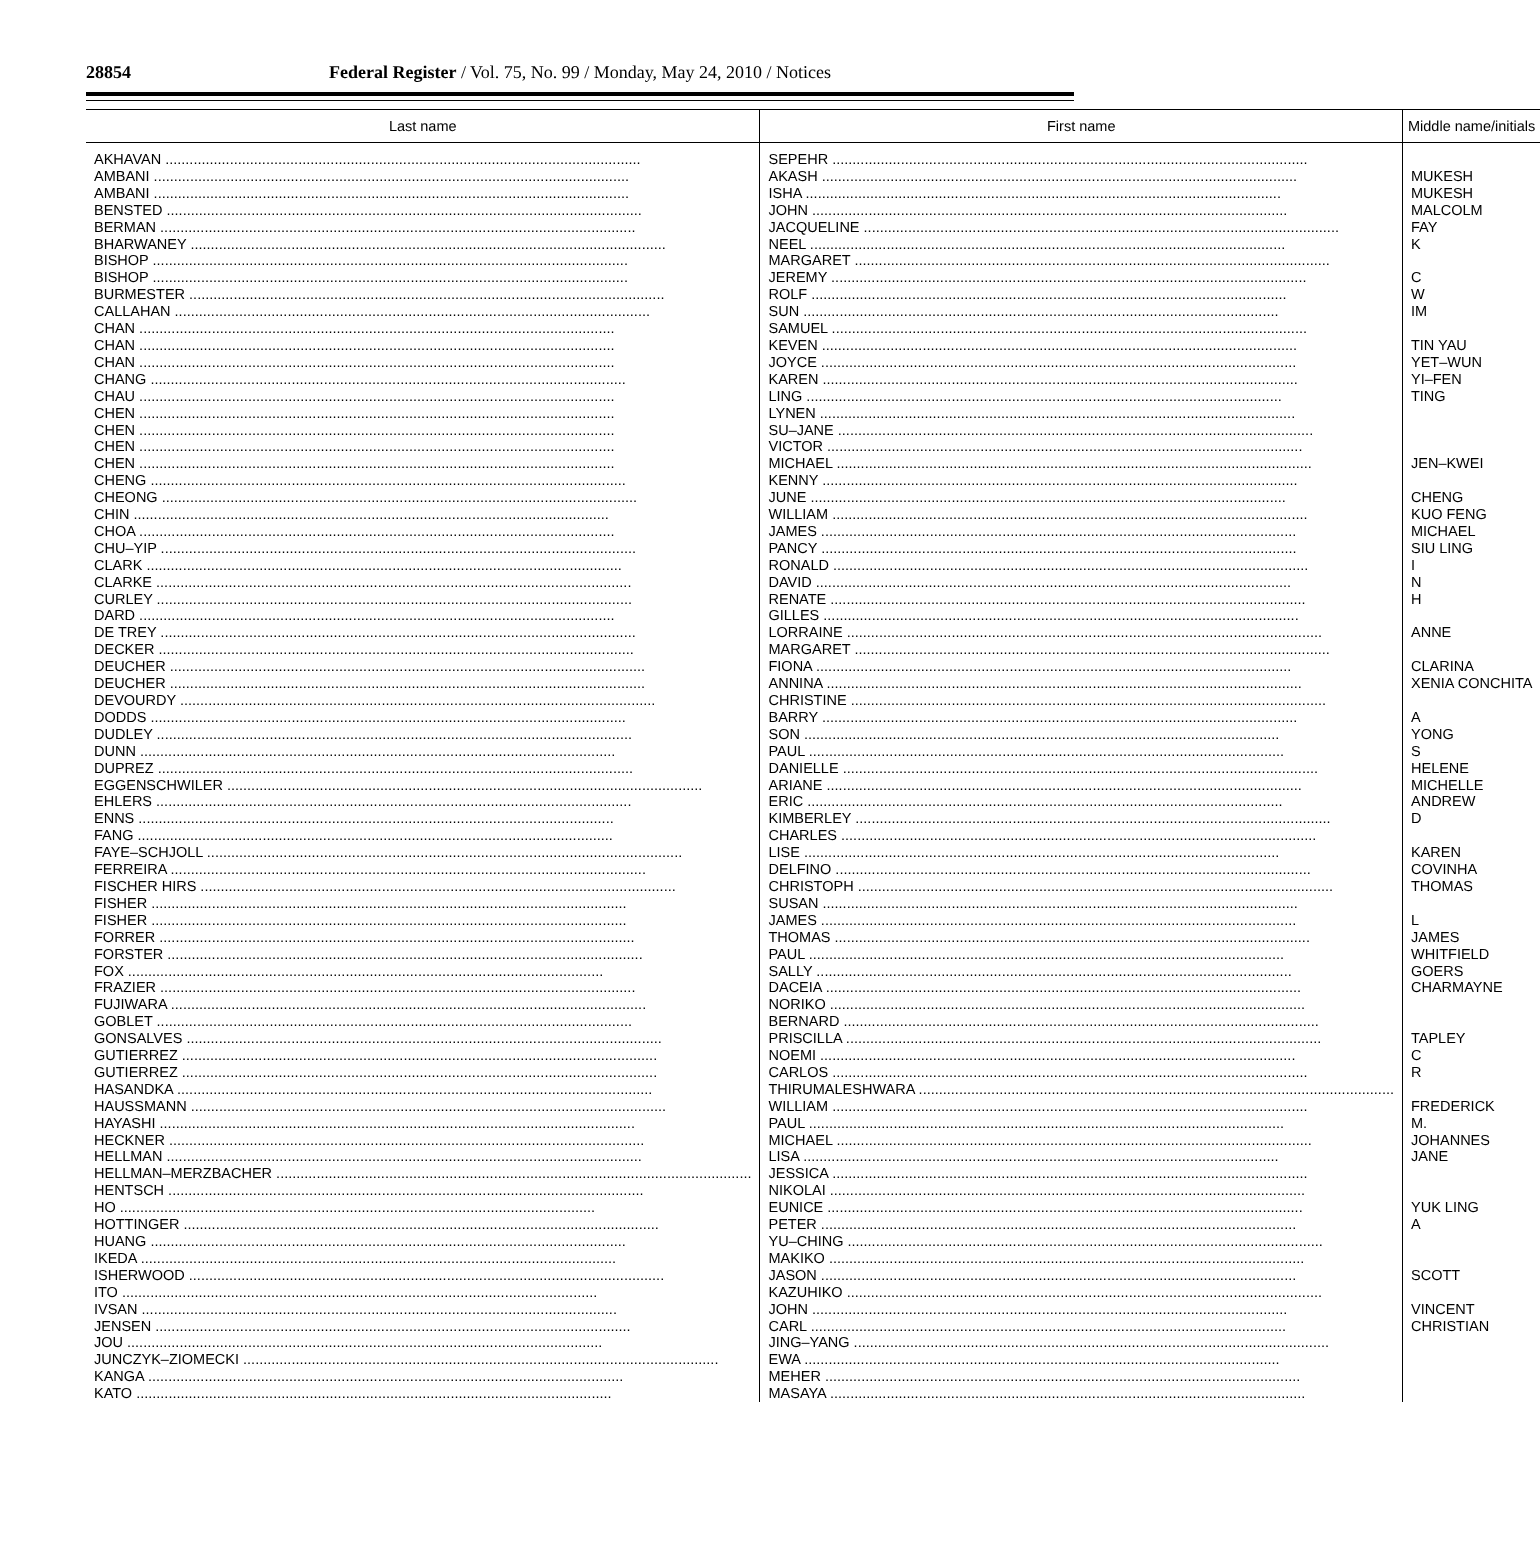28854
Federal Register / Vol. 75, No. 99 / Monday, May 24, 2010 / Notices
| Last name | First name | Middle name/initials |
| --- | --- | --- |
| AKHAVAN | SEPEHR | |
| AMBANI | AKASH | MUKESH |
| AMBANI | ISHA | MUKESH |
| BENSTED | JOHN | MALCOLM |
| BERMAN | JACQUELINE | FAY |
| BHARWANEY | NEEL | K |
| BISHOP | MARGARET | |
| BISHOP | JEREMY | C |
| BURMESTER | ROLF | W |
| CALLAHAN | SUN | IM |
| CHAN | SAMUEL | |
| CHAN | KEVEN | TIN YAU |
| CHAN | JOYCE | YET–WUN |
| CHANG | KAREN | YI–FEN |
| CHAU | LING | TING |
| CHEN | LYNEN | |
| CHEN | SU–JANE | |
| CHEN | VICTOR | |
| CHEN | MICHAEL | JEN–KWEI |
| CHENG | KENNY | |
| CHEONG | JUNE | CHENG |
| CHIN | WILLIAM | KUO FENG |
| CHOA | JAMES | MICHAEL |
| CHU–YIP | PANCY | SIU LING |
| CLARK | RONALD | I |
| CLARKE | DAVID | N |
| CURLEY | RENATE | H |
| DARD | GILLES | |
| DE TREY | LORRAINE | ANNE |
| DECKER | MARGARET | |
| DEUCHER | FIONA | CLARINA |
| DEUCHER | ANNINA | XENIA CONCHITA |
| DEVOURDY | CHRISTINE | |
| DODDS | BARRY | A |
| DUDLEY | SON | YONG |
| DUNN | PAUL | S |
| DUPREZ | DANIELLE | HELENE |
| EGGENSCHWILER | ARIANE | MICHELLE |
| EHLERS | ERIC | ANDREW |
| ENNS | KIMBERLEY | D |
| FANG | CHARLES | |
| FAYE–SCHJOLL | LISE | KAREN |
| FERREIRA | DELFINO | COVINHA |
| FISCHER HIRS | CHRISTOPH | THOMAS |
| FISHER | SUSAN | |
| FISHER | JAMES | L |
| FORRER | THOMAS | JAMES |
| FORSTER | PAUL | WHITFIELD |
| FOX | SALLY | GOERS |
| FRAZIER | DACEIA | CHARMAYNE |
| FUJIWARA | NORIKO | |
| GOBLET | BERNARD | |
| GONSALVES | PRISCILLA | TAPLEY |
| GUTIERREZ | NOEMI | C |
| GUTIERREZ | CARLOS | R |
| HASANDKA | THIRUMALESHWARA | |
| HAUSSMANN | WILLIAM | FREDERICK |
| HAYASHI | PAUL | M. |
| HECKNER | MICHAEL | JOHANNES |
| HELLMAN | LISA | JANE |
| HELLMAN–MERZBACHER | JESSICA | |
| HENTSCH | NIKOLAI | |
| HO | EUNICE | YUK LING |
| HOTTINGER | PETER | A |
| HUANG | YU–CHING | |
| IKEDA | MAKIKO | |
| ISHERWOOD | JASON | SCOTT |
| ITO | KAZUHIKO | |
| IVSAN | JOHN | VINCENT |
| JENSEN | CARL | CHRISTIAN |
| JOU | JING–YANG | |
| JUNCZYK–ZIOMECKI | EWA | |
| KANGA | MEHER | |
| KATO | MASAYA | |